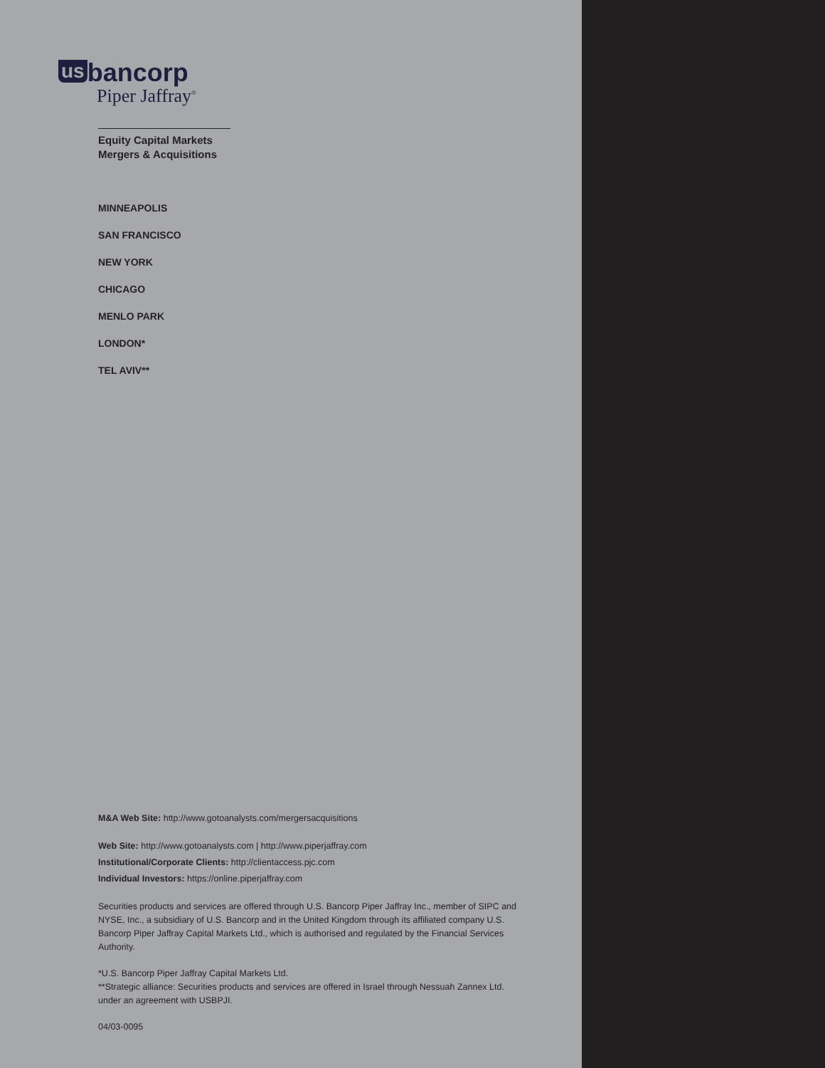us bancorp
Piper Jaffray<sup>®</sup>
Equity Capital Markets
Mergers & Acquisitions
MINNEAPOLIS
SAN FRANCISCO
NEW YORK
CHICAGO
MENLO PARK
LONDON*
TEL AVIV**
M&A Web Site: http://www.gotoanalysts.com/mergersacquisitions
Web Site: http://www.gotoanalysts.com | http://www.piperjaffray.com
Institutional/Corporate Clients: http://clientaccess.pjc.com
Individual Investors: https://online.piperjaffray.com
Securities products and services are offered through U.S. Bancorp Piper Jaffray Inc., member of SIPC and NYSE, Inc., a subsidiary of U.S. Bancorp and in the United Kingdom through its affiliated company U.S. Bancorp Piper Jaffray Capital Markets Ltd., which is authorised and regulated by the Financial Services Authority.
*U.S. Bancorp Piper Jaffray Capital Markets Ltd.
**Strategic alliance: Securities products and services are offered in Israel through Nessuah Zannex Ltd. under an agreement with USBPJI.
04/03-0095